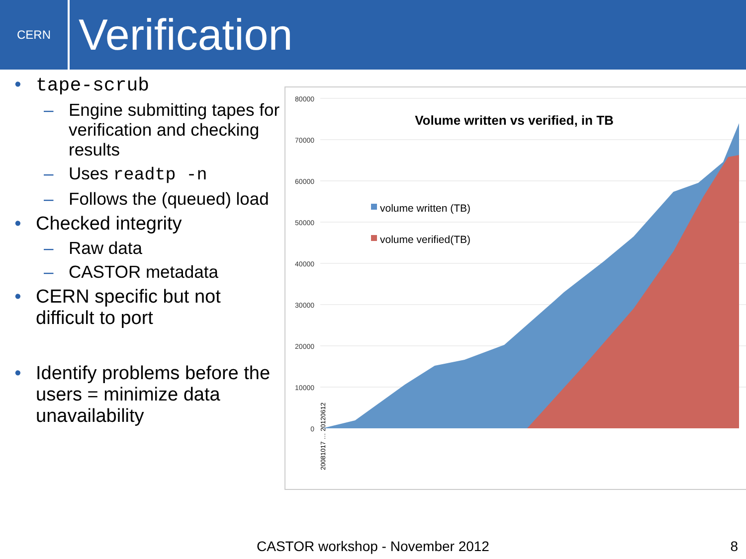CERN
Verification
• tape-scrub
– Engine submitting tapes for verification and checking results
– Uses readtp -n
– Follows the (queued) load
• Checked integrity
– Raw data
– CASTOR metadata
• CERN specific but not difficult to port
• Identify problems before the users = minimize data unavailability
80000
70000
60000
50000
40000
30000
20000
10000
0
Volume written vs verified, in TB
volume written (TB)
volume verified(TB)
20081017 … 20120612
CASTOR workshop - November 2012 8